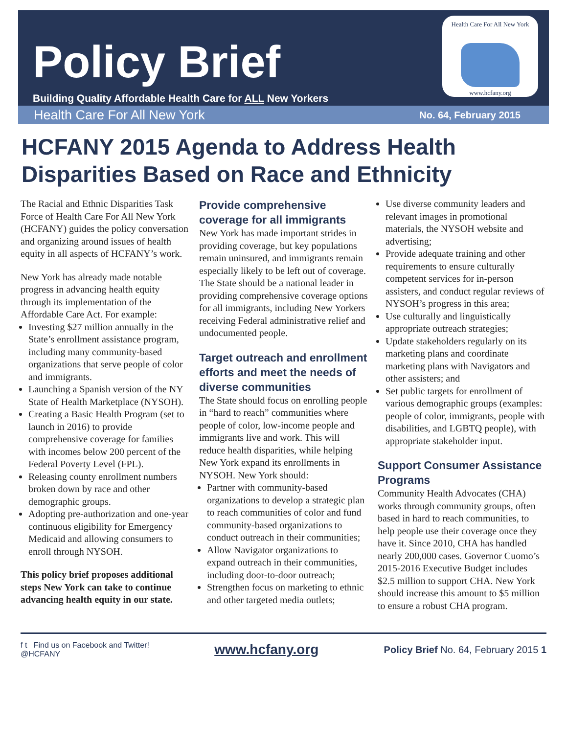Policy Brief
Building Quality Affordable Health Care for ALL New Yorkers
Health Care For All New York
www.hcfany.org
Health Care For All New York No. 64, February 2015
HCFANY 2015 Agenda to Address Health Disparities Based on Race and Ethnicity
The Racial and Ethnic Disparities Task Force of Health Care For All New York (HCFANY) guides the policy conversation and organizing around issues of health equity in all aspects of HCFANY’s work.
New York has already made notable progress in advancing health equity through its implementation of the Affordable Care Act. For example:
Investing $27 million annually in the State’s enrollment assistance program, including many community-based organizations that serve people of color and immigrants.
Launching a Spanish version of the NY State of Health Marketplace (NYSOH).
Creating a Basic Health Program (set to launch in 2016) to provide comprehensive coverage for families with incomes below 200 percent of the Federal Poverty Level (FPL).
Releasing county enrollment numbers broken down by race and other demographic groups.
Adopting pre-authorization and one-year continuous eligibility for Emergency Medicaid and allowing consumers to enroll through NYSOH.
This policy brief proposes additional steps New York can take to continue advancing health equity in our state.
Provide comprehensive coverage for all immigrants
New York has made important strides in providing coverage, but key populations remain uninsured, and immigrants remain especially likely to be left out of coverage. The State should be a national leader in providing comprehensive coverage options for all immigrants, including New Yorkers receiving Federal administrative relief and undocumented people.
Target outreach and enrollment efforts and meet the needs of diverse communities
The State should focus on enrolling people in “hard to reach” communities where people of color, low-income people and immigrants live and work. This will reduce health disparities, while helping New York expand its enrollments in NYSOH. New York should:
Partner with community-based organizations to develop a strategic plan to reach communities of color and fund community-based organizations to conduct outreach in their communities;
Allow Navigator organizations to expand outreach in their communities, including door-to-door outreach;
Strengthen focus on marketing to ethnic and other targeted media outlets;
Use diverse community leaders and relevant images in promotional materials, the NYSOH website and advertising;
Provide adequate training and other requirements to ensure culturally competent services for in-person assisters, and conduct regular reviews of NYSOH’s progress in this area;
Use culturally and linguistically appropriate outreach strategies;
Update stakeholders regularly on its marketing plans and coordinate marketing plans with Navigators and other assisters; and
Set public targets for enrollment of various demographic groups (examples: people of color, immigrants, people with disabilities, and LGBTQ people), with appropriate stakeholder input.
Support Consumer Assistance Programs
Community Health Advocates (CHA) works through community groups, often based in hard to reach communities, to help people use their coverage once they have it. Since 2010, CHA has handled nearly 200,000 cases. Governor Cuomo’s 2015-2016 Executive Budget includes $2.5 million to support CHA. New York should increase this amount to $5 million to ensure a robust CHA program.
f t Find us on Facebook and Twitter!
@HCFANY
www.hcfany.org
Policy Brief No. 64, February 2015 1